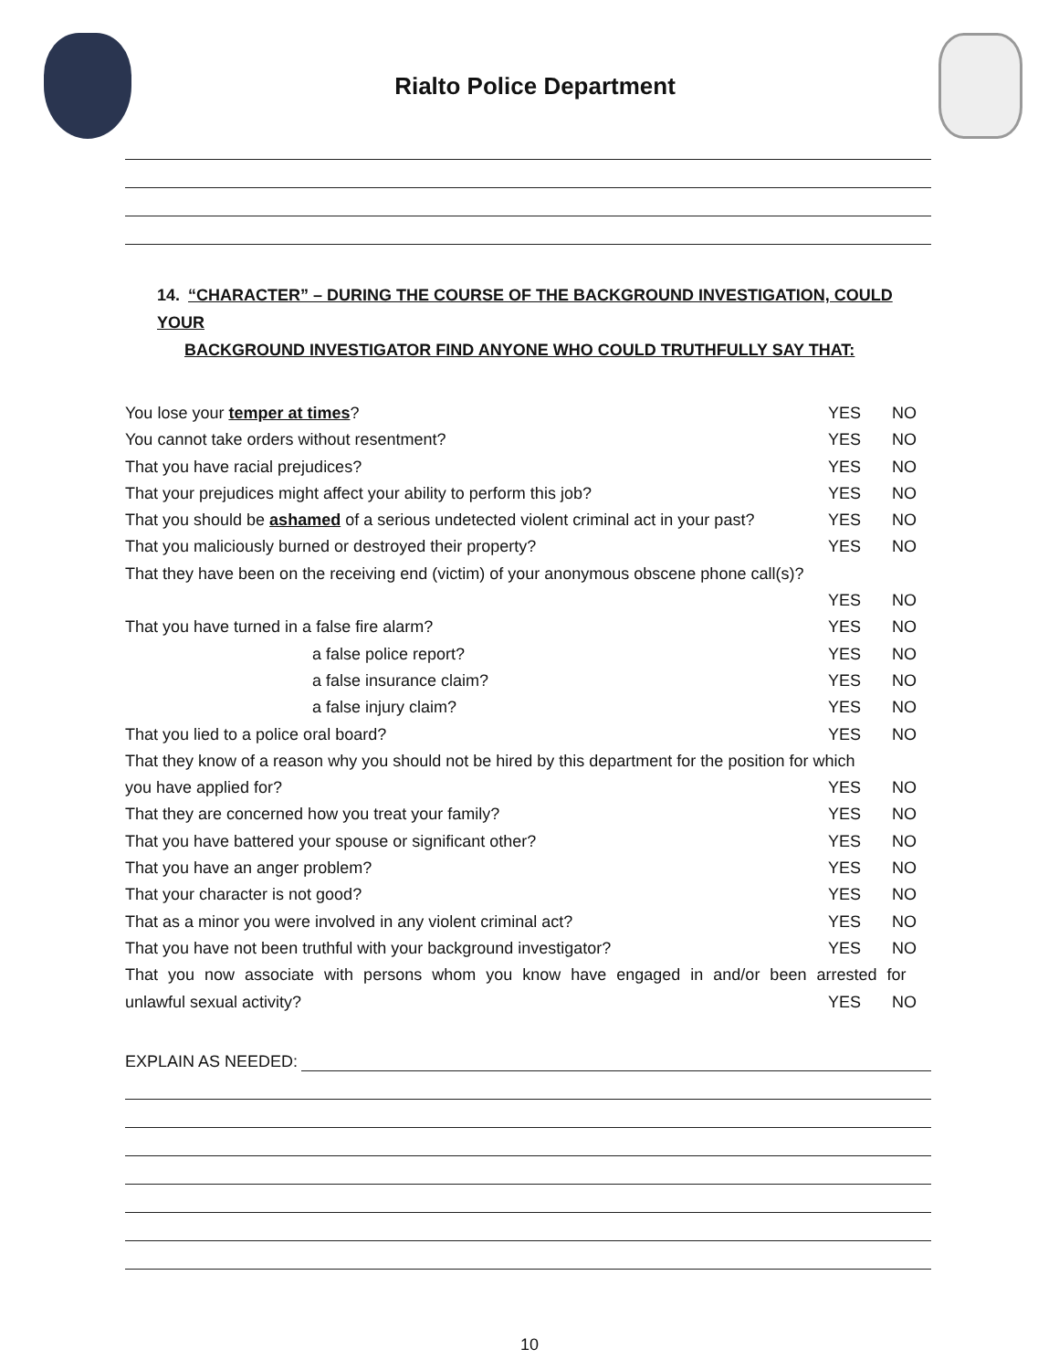Rialto Police Department
14. “CHARACTER” – DURING THE COURSE OF THE BACKGROUND INVESTIGATION, COULD YOUR
BACKGROUND INVESTIGATOR FIND ANYONE WHO COULD TRUTHFULLY SAY THAT:
You lose your temper at times? YES NO
You cannot take orders without resentment? YES NO
That you have racial prejudices? YES NO
That your prejudices might affect your ability to perform this job? YES NO
That you should be ashamed of a serious undetected violent criminal act in your past? YES NO
That you maliciously burned or destroyed their property? YES NO
That they have been on the receiving end (victim) of your anonymous obscene phone call(s)?
YES NO
That you have turned in a false fire alarm? YES NO
a false police report? YES NO
a false insurance claim? YES NO
a false injury claim? YES NO
That you lied to a police oral board? YES NO
That they know of a reason why you should not be hired by this department for the position for which
you have applied for? YES NO
That they are concerned how you treat your family? YES NO
That you have battered your spouse or significant other? YES NO
That you have an anger problem? YES NO
That your character is not good? YES NO
That as a minor you were involved in any violent criminal act? YES NO
That you have not been truthful with your background investigator? YES NO
That you now associate with persons whom you know have engaged in and/or been arrested for
unlawful sexual activity? YES NO
EXPLAIN AS NEEDED:
10